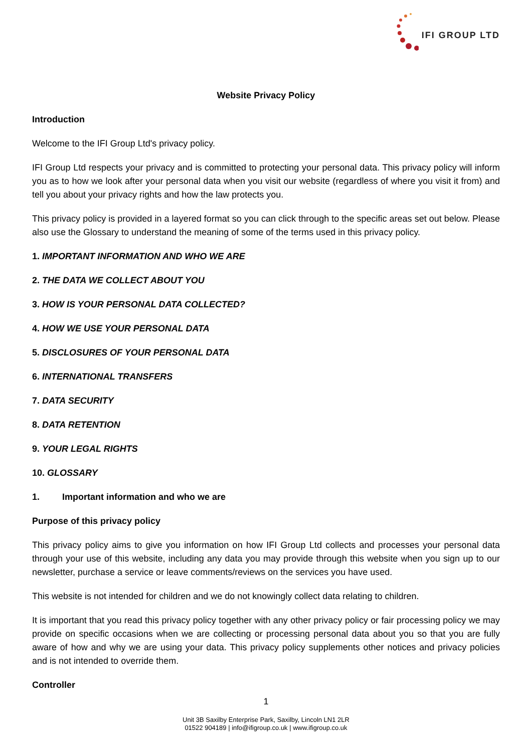IFI GROUP LTD
Website Privacy Policy
Introduction
Welcome to the IFI Group Ltd's privacy policy.
IFI Group Ltd respects your privacy and is committed to protecting your personal data. This privacy policy will inform you as to how we look after your personal data when you visit our website (regardless of where you visit it from) and tell you about your privacy rights and how the law protects you.
This privacy policy is provided in a layered format so you can click through to the specific areas set out below. Please also use the Glossary to understand the meaning of some of the terms used in this privacy policy.
1. IMPORTANT INFORMATION AND WHO WE ARE
2. THE DATA WE COLLECT ABOUT YOU
3. HOW IS YOUR PERSONAL DATA COLLECTED?
4. HOW WE USE YOUR PERSONAL DATA
5. DISCLOSURES OF YOUR PERSONAL DATA
6. INTERNATIONAL TRANSFERS
7. DATA SECURITY
8. DATA RETENTION
9. YOUR LEGAL RIGHTS
10. GLOSSARY
1. Important information and who we are
Purpose of this privacy policy
This privacy policy aims to give you information on how IFI Group Ltd collects and processes your personal data through your use of this website, including any data you may provide through this website when you sign up to our newsletter, purchase a service or leave comments/reviews on the services you have used.
This website is not intended for children and we do not knowingly collect data relating to children.
It is important that you read this privacy policy together with any other privacy policy or fair processing policy we may provide on specific occasions when we are collecting or processing personal data about you so that you are fully aware of how and why we are using your data. This privacy policy supplements other notices and privacy policies and is not intended to override them.
Controller
1
Unit 3B Saxilby Enterprise Park, Saxilby, Lincoln LN1 2LR
01522 904189 | info@ifigroup.co.uk | www.ifigroup.co.uk